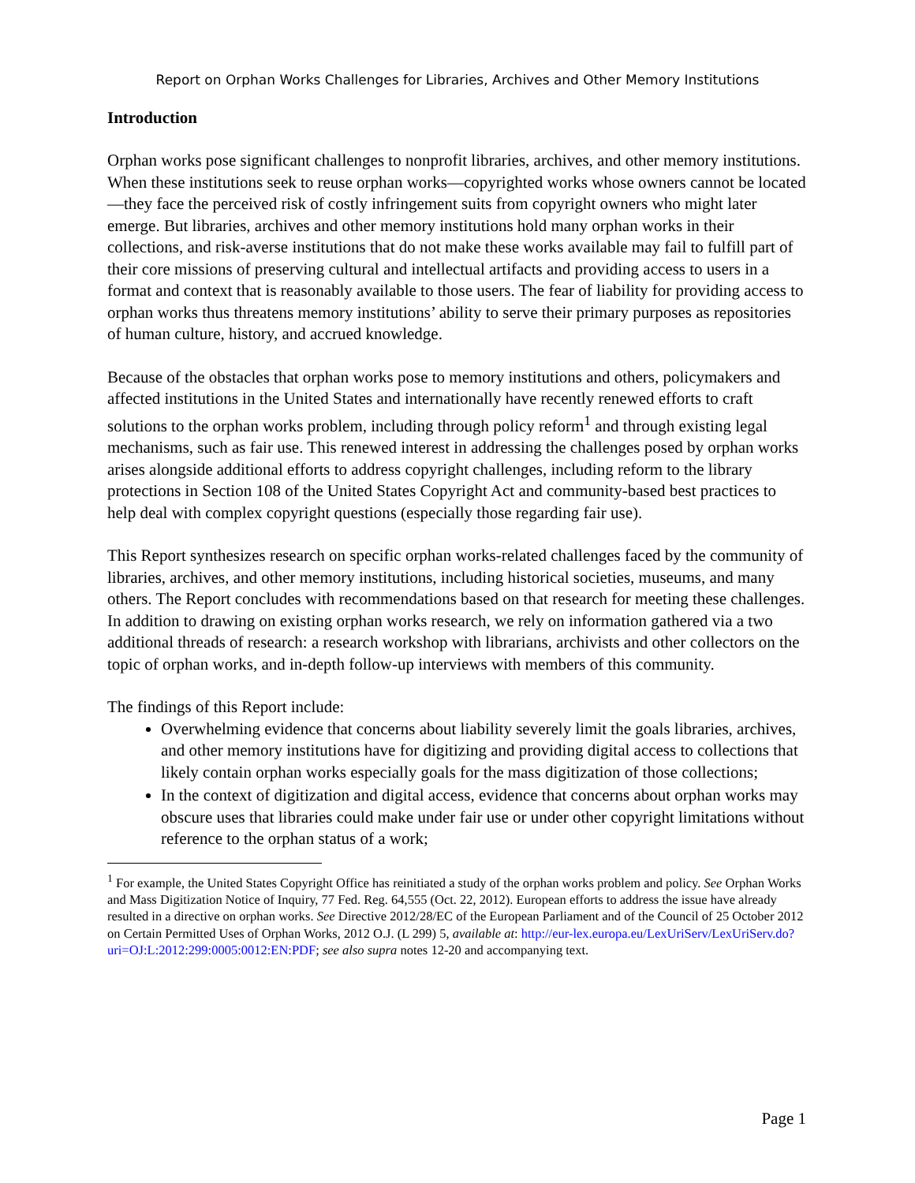Report on Orphan Works Challenges for Libraries, Archives and Other Memory Institutions
Introduction
Orphan works pose significant challenges to nonprofit libraries, archives, and other memory institutions. When these institutions seek to reuse orphan works—copyrighted works whose owners cannot be located—they face the perceived risk of costly infringement suits from copyright owners who might later emerge. But libraries, archives and other memory institutions hold many orphan works in their collections, and risk-averse institutions that do not make these works available may fail to fulfill part of their core missions of preserving cultural and intellectual artifacts and providing access to users in a format and context that is reasonably available to those users. The fear of liability for providing access to orphan works thus threatens memory institutions’ ability to serve their primary purposes as repositories of human culture, history, and accrued knowledge.
Because of the obstacles that orphan works pose to memory institutions and others, policymakers and affected institutions in the United States and internationally have recently renewed efforts to craft solutions to the orphan works problem, including through policy reform<sup>1</sup> and through existing legal mechanisms, such as fair use. This renewed interest in addressing the challenges posed by orphan works arises alongside additional efforts to address copyright challenges, including reform to the library protections in Section 108 of the United States Copyright Act and community-based best practices to help deal with complex copyright questions (especially those regarding fair use).
This Report synthesizes research on specific orphan works-related challenges faced by the community of libraries, archives, and other memory institutions, including historical societies, museums, and many others. The Report concludes with recommendations based on that research for meeting these challenges. In addition to drawing on existing orphan works research, we rely on information gathered via a two additional threads of research: a research workshop with librarians, archivists and other collectors on the topic of orphan works, and in-depth follow-up interviews with members of this community.
The findings of this Report include:
Overwhelming evidence that concerns about liability severely limit the goals libraries, archives, and other memory institutions have for digitizing and providing digital access to collections that likely contain orphan works especially goals for the mass digitization of those collections;
In the context of digitization and digital access, evidence that concerns about orphan works may obscure uses that libraries could make under fair use or under other copyright limitations without reference to the orphan status of a work;
<sup>1</sup> For example, the United States Copyright Office has reinitiated a study of the orphan works problem and policy. See Orphan Works and Mass Digitization Notice of Inquiry, 77 Fed. Reg. 64,555 (Oct. 22, 2012). European efforts to address the issue have already resulted in a directive on orphan works. See Directive 2012/28/EC of the European Parliament and of the Council of 25 October 2012 on Certain Permitted Uses of Orphan Works, 2012 O.J. (L 299) 5, available at: http://eur-lex.europa.eu/LexUriServ/LexUriServ.do?uri=OJ:L:2012:299:0005:0012:EN:PDF; see also supra notes 12-20 and accompanying text.
Page 1